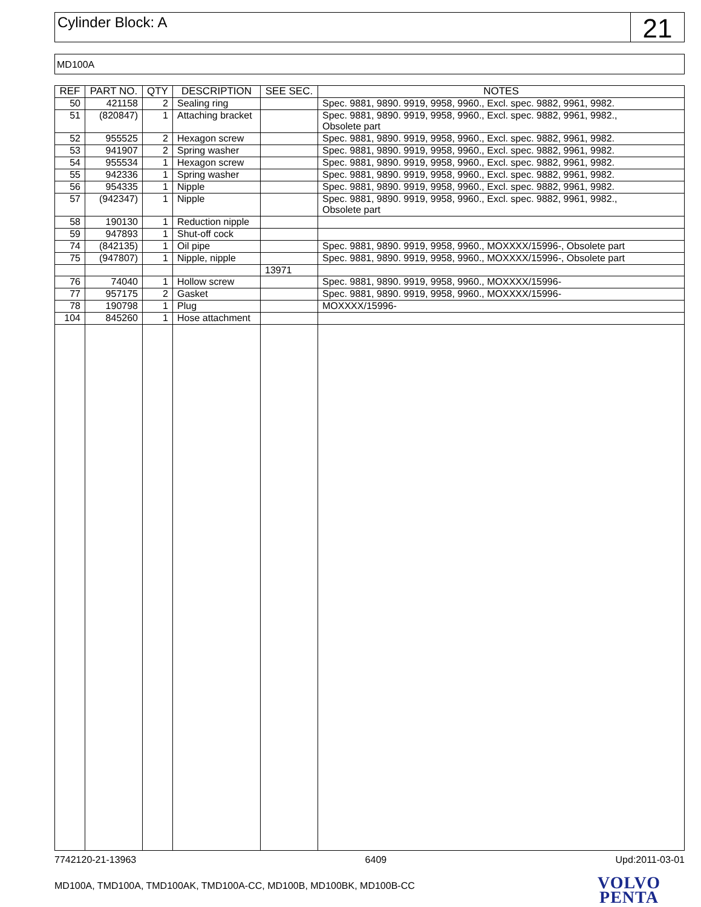Cylinder Block: A
21
MD100A
| REF | PART NO. | QTY | DESCRIPTION | SEE SEC. | NOTES |
| --- | --- | --- | --- | --- | --- |
| 50 | 421158 | 2 | Sealing ring | | Spec. 9881, 9890. 9919, 9958, 9960., Excl. spec. 9882, 9961, 9982. |
| 51 | (820847) | 1 | Attaching bracket | | Spec. 9881, 9890. 9919, 9958, 9960., Excl. spec. 9882, 9961, 9982., Obsolete part |
| 52 | 955525 | 2 | Hexagon screw | | Spec. 9881, 9890. 9919, 9958, 9960., Excl. spec. 9882, 9961, 9982. |
| 53 | 941907 | 2 | Spring washer | | Spec. 9881, 9890. 9919, 9958, 9960., Excl. spec. 9882, 9961, 9982. |
| 54 | 955534 | 1 | Hexagon screw | | Spec. 9881, 9890. 9919, 9958, 9960., Excl. spec. 9882, 9961, 9982. |
| 55 | 942336 | 1 | Spring washer | | Spec. 9881, 9890. 9919, 9958, 9960., Excl. spec. 9882, 9961, 9982. |
| 56 | 954335 | 1 | Nipple | | Spec. 9881, 9890. 9919, 9958, 9960., Excl. spec. 9882, 9961, 9982. |
| 57 | (942347) | 1 | Nipple | | Spec. 9881, 9890. 9919, 9958, 9960., Excl. spec. 9882, 9961, 9982., Obsolete part |
| 58 | 190130 | 1 | Reduction nipple | | |
| 59 | 947893 | 1 | Shut-off cock | | |
| 74 | (842135) | 1 | Oil pipe | | Spec. 9881, 9890. 9919, 9958, 9960., MOXXXX/15996-, Obsolete part |
| 75 | (947807) | 1 | Nipple, nipple | | Spec. 9881, 9890. 9919, 9958, 9960., MOXXXX/15996-, Obsolete part |
| | | | | 13971 | |
| 76 | 74040 | 1 | Hollow screw | | Spec. 9881, 9890. 9919, 9958, 9960., MOXXXX/15996- |
| 77 | 957175 | 2 | Gasket | | Spec. 9881, 9890. 9919, 9958, 9960., MOXXXX/15996- |
| 78 | 190798 | 1 | Plug | | MOXXXX/15996- |
| 104 | 845260 | 1 | Hose attachment | | |
7742120-21-13963 6409 Upd:2011-03-01
MD100A, TMD100A, TMD100AK, TMD100A-CC, MD100B, MD100BK, MD100B-CC
VOLVO
PENTA